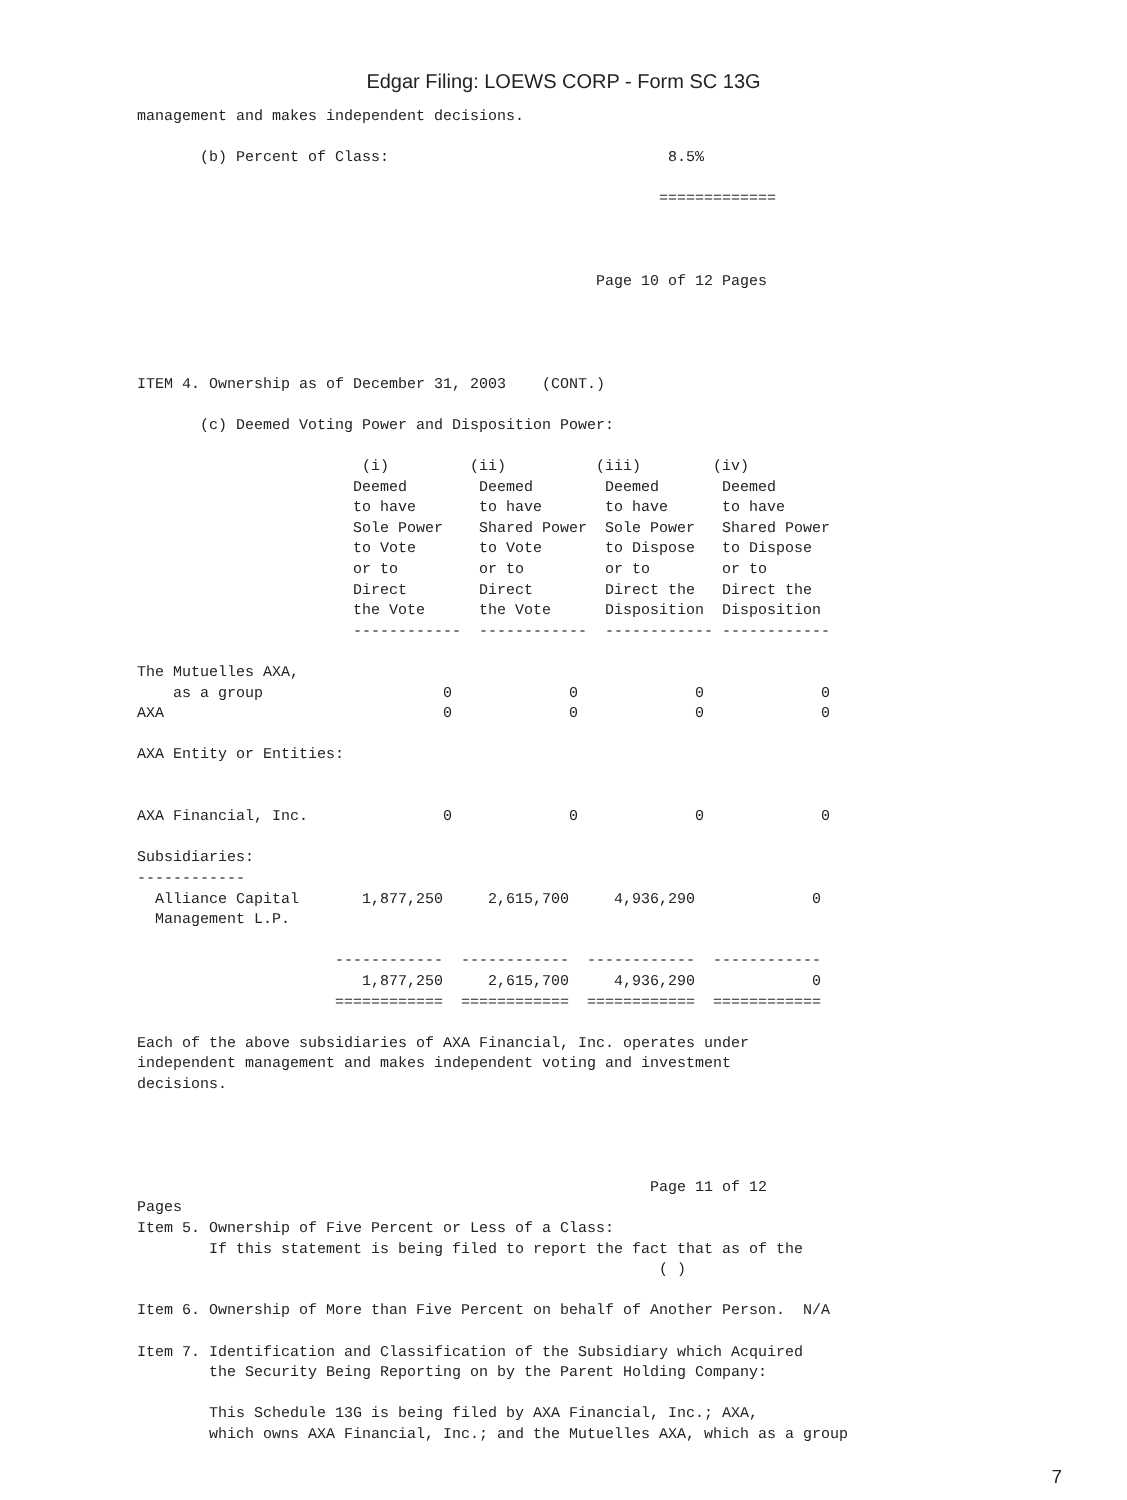Edgar Filing: LOEWS CORP - Form SC 13G
management and makes independent decisions.

       (b) Percent of Class:                               8.5%

                                                          =============



                                                   Page 10 of 12 Pages




ITEM 4. Ownership as of December 31, 2003    (CONT.)

       (c) Deemed Voting Power and Disposition Power:

                         (i)         (ii)          (iii)        (iv)
                        Deemed        Deemed        Deemed       Deemed
                        to have       to have       to have      to have
                        Sole Power    Shared Power  Sole Power   Shared Power
                        to Vote       to Vote       to Dispose   to Dispose
                        or to         or to         or to        or to
                        Direct        Direct        Direct the   Direct the
                        the Vote      the Vote      Disposition  Disposition
                        ------------  ------------  ------------ ------------

The Mutuelles AXA,
    as a group                    0             0             0             0
AXA                               0             0             0             0

AXA Entity or Entities:


AXA Financial, Inc.               0             0             0             0

Subsidiaries:
------------
  Alliance Capital       1,877,250     2,615,700     4,936,290             0
  Management L.P.

                      ------------  ------------  ------------  ------------
                         1,877,250     2,615,700     4,936,290             0
                      ============  ============  ============  ============

Each of the above subsidiaries of AXA Financial, Inc. operates under
independent management and makes independent voting and investment
decisions.




                                                         Page 11 of 12
Pages
Item 5. Ownership of Five Percent or Less of a Class:
        If this statement is being filed to report the fact that as of the
                                                          ( )

Item 6. Ownership of More than Five Percent on behalf of Another Person.  N/A

Item 7. Identification and Classification of the Subsidiary which Acquired
        the Security Being Reporting on by the Parent Holding Company:

        This Schedule 13G is being filed by AXA Financial, Inc.; AXA,
        which owns AXA Financial, Inc.; and the Mutuelles AXA, which as a group
7